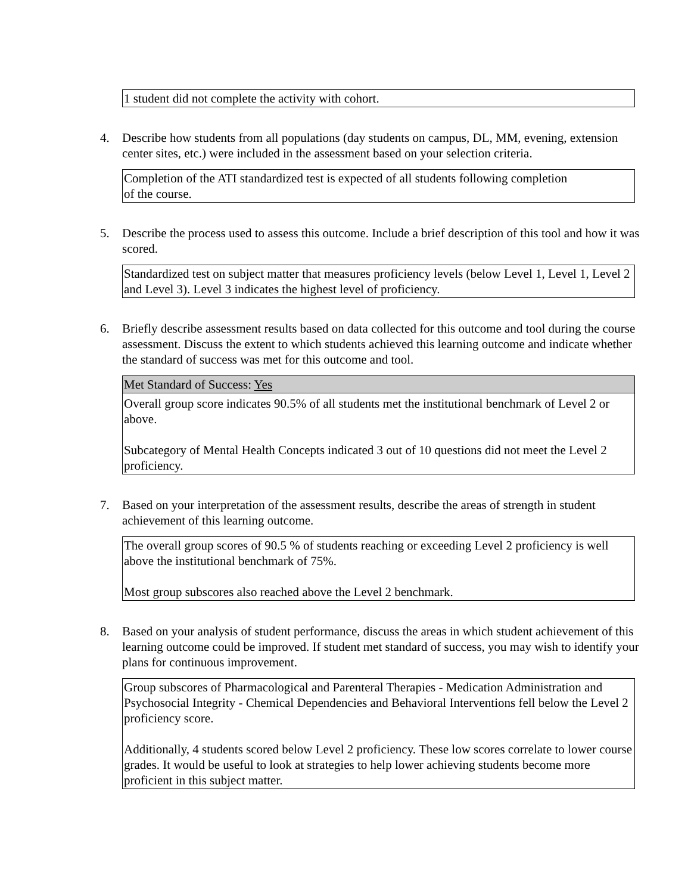1 student did not complete the activity with cohort.
4. Describe how students from all populations (day students on campus, DL, MM, evening, extension center sites, etc.) were included in the assessment based on your selection criteria.
Completion of the ATI standardized test is expected of all students following completion
of the course.
5. Describe the process used to assess this outcome. Include a brief description of this tool and how it was scored.
Standardized test on subject matter that measures proficiency levels (below Level 1, Level 1, Level 2 and Level 3). Level 3 indicates the highest level of proficiency.
6. Briefly describe assessment results based on data collected for this outcome and tool during the course assessment. Discuss the extent to which students achieved this learning outcome and indicate whether the standard of success was met for this outcome and tool.
Met Standard of Success: Yes
Overall group score indicates 90.5% of all students met the institutional benchmark of Level 2 or above.
Subcategory of Mental Health Concepts indicated 3 out of 10 questions did not meet the Level 2 proficiency.
7. Based on your interpretation of the assessment results, describe the areas of strength in student achievement of this learning outcome.
The overall group scores of 90.5 % of students reaching or exceeding Level 2 proficiency is well above the institutional benchmark of 75%.
Most group subscores also reached above the Level 2 benchmark.
8. Based on your analysis of student performance, discuss the areas in which student achievement of this learning outcome could be improved. If student met standard of success, you may wish to identify your plans for continuous improvement.
Group subscores of Pharmacological and Parenteral Therapies - Medication Administration and Psychosocial Integrity - Chemical Dependencies and Behavioral Interventions fell below the Level 2 proficiency score.
Additionally, 4 students scored below Level 2 proficiency. These low scores correlate to lower course grades. It would be useful to look at strategies to help lower achieving students become more proficient in this subject matter.